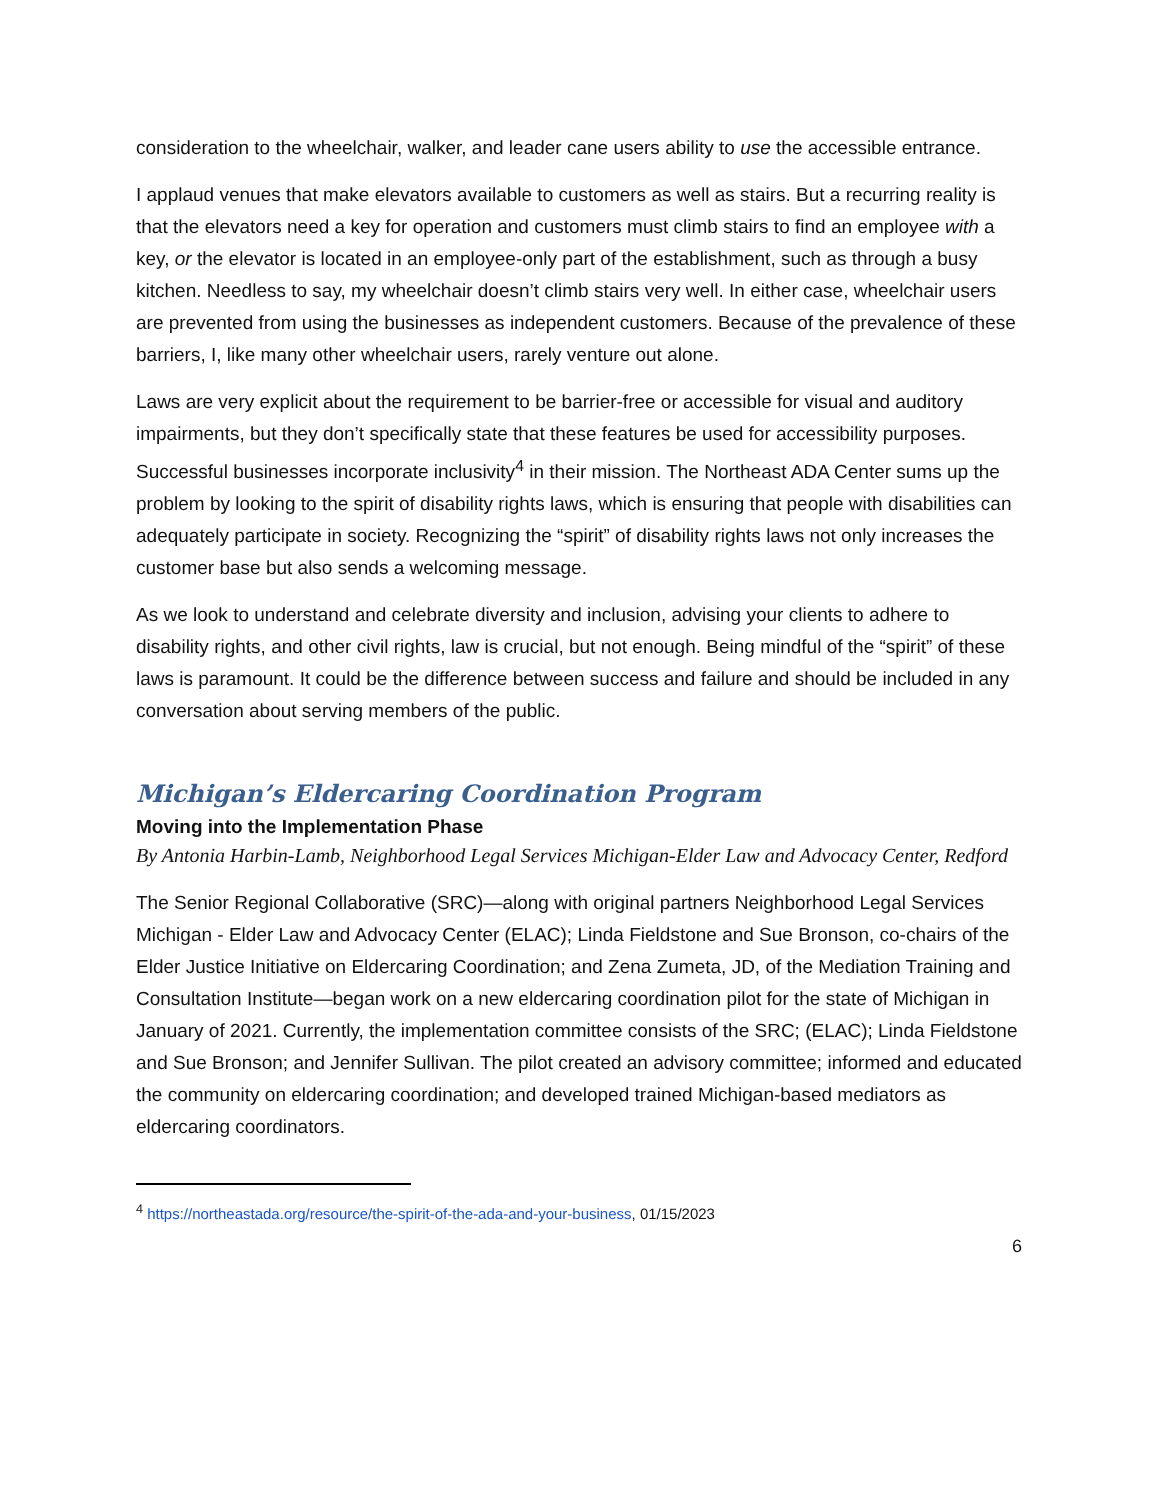consideration to the wheelchair, walker, and leader cane users ability to use the accessible entrance.
I applaud venues that make elevators available to customers as well as stairs. But a recurring reality is that the elevators need a key for operation and customers must climb stairs to find an employee with a key, or the elevator is located in an employee-only part of the establishment, such as through a busy kitchen. Needless to say, my wheelchair doesn’t climb stairs very well. In either case, wheelchair users are prevented from using the businesses as independent customers. Because of the prevalence of these barriers, I, like many other wheelchair users, rarely venture out alone.
Laws are very explicit about the requirement to be barrier-free or accessible for visual and auditory impairments, but they don’t specifically state that these features be used for accessibility purposes. Successful businesses incorporate inclusivity<sup>4</sup> in their mission. The Northeast ADA Center sums up the problem by looking to the spirit of disability rights laws, which is ensuring that people with disabilities can adequately participate in society. Recognizing the “spirit” of disability rights laws not only increases the customer base but also sends a welcoming message.
As we look to understand and celebrate diversity and inclusion, advising your clients to adhere to disability rights, and other civil rights, law is crucial, but not enough. Being mindful of the “spirit” of these laws is paramount. It could be the difference between success and failure and should be included in any conversation about serving members of the public.
Michigan’s Eldercaring Coordination Program
Moving into the Implementation Phase
By Antonia Harbin-Lamb, Neighborhood Legal Services Michigan-Elder Law and Advocacy Center, Redford
The Senior Regional Collaborative (SRC)—along with original partners Neighborhood Legal Services Michigan - Elder Law and Advocacy Center (ELAC); Linda Fieldstone and Sue Bronson, co-chairs of the Elder Justice Initiative on Eldercaring Coordination; and Zena Zumeta, JD, of the Mediation Training and Consultation Institute—began work on a new eldercaring coordination pilot for the state of Michigan in January of 2021. Currently, the implementation committee consists of the SRC; (ELAC); Linda Fieldstone and Sue Bronson; and Jennifer Sullivan. The pilot created an advisory committee; informed and educated the community on eldercaring coordination; and developed trained Michigan-based mediators as eldercaring coordinators.
<sup>4</sup> https://northeastada.org/resource/the-spirit-of-the-ada-and-your-business, 01/15/2023
6